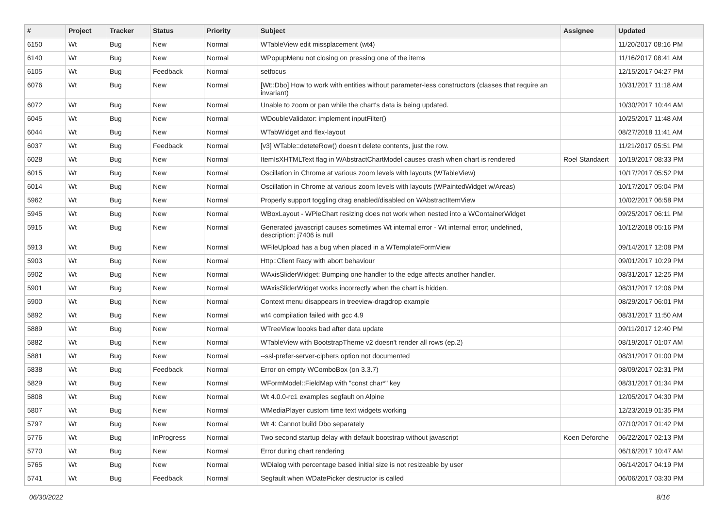| # | Project | Tracker | Status | Priority | Subject | Assignee | Updated |
| --- | --- | --- | --- | --- | --- | --- | --- |
| 6150 | Wt | Bug | New | Normal | WTableView edit missplacement (wt4) | | 11/20/2017 08:16 PM |
| 6140 | Wt | Bug | New | Normal | WPopupMenu not closing on pressing one of the items | | 11/16/2017 08:41 AM |
| 6105 | Wt | Bug | Feedback | Normal | setfocus | | 12/15/2017 04:27 PM |
| 6076 | Wt | Bug | New | Normal | [Wt::Dbo] How to work with entities without parameter-less constructors (classes that require an invariant) | | 10/31/2017 11:18 AM |
| 6072 | Wt | Bug | New | Normal | Unable to zoom or pan while the chart's data is being updated. | | 10/30/2017 10:44 AM |
| 6045 | Wt | Bug | New | Normal | WDoubleValidator: implement inputFilter() | | 10/25/2017 11:48 AM |
| 6044 | Wt | Bug | New | Normal | WTabWidget and flex-layout | | 08/27/2018 11:41 AM |
| 6037 | Wt | Bug | Feedback | Normal | [v3] WTable::deteteRow() doesn't delete contents, just the row. | | 11/21/2017 05:51 PM |
| 6028 | Wt | Bug | New | Normal | ItemIsXHTMLText flag in WAbstractChartModel causes crash when chart is rendered | Roel Standaert | 10/19/2017 08:33 PM |
| 6015 | Wt | Bug | New | Normal | Oscillation in Chrome at various zoom levels with layouts (WTableView) | | 10/17/2017 05:52 PM |
| 6014 | Wt | Bug | New | Normal | Oscillation in Chrome at various zoom levels with layouts (WPaintedWidget w/Areas) | | 10/17/2017 05:04 PM |
| 5962 | Wt | Bug | New | Normal | Properly support toggling drag enabled/disabled on WAbstractItemView | | 10/02/2017 06:58 PM |
| 5945 | Wt | Bug | New | Normal | WBoxLayout - WPieChart resizing does not work when nested into a WContainerWidget | | 09/25/2017 06:11 PM |
| 5915 | Wt | Bug | New | Normal | Generated javascript causes sometimes Wt internal error - Wt internal error; undefined, description: j7406 is null | | 10/12/2018 05:16 PM |
| 5913 | Wt | Bug | New | Normal | WFileUpload has a bug when placed in a WTemplateFormView | | 09/14/2017 12:08 PM |
| 5903 | Wt | Bug | New | Normal | Http::Client Racy with abort behaviour | | 09/01/2017 10:29 PM |
| 5902 | Wt | Bug | New | Normal | WAxisSliderWidget: Bumping one handler to the edge affects another handler. | | 08/31/2017 12:25 PM |
| 5901 | Wt | Bug | New | Normal | WAxisSliderWidget works incorrectly when the chart is hidden. | | 08/31/2017 12:06 PM |
| 5900 | Wt | Bug | New | Normal | Context menu disappears in treeview-dragdrop example | | 08/29/2017 06:01 PM |
| 5892 | Wt | Bug | New | Normal | wt4 compilation failed with gcc 4.9 | | 08/31/2017 11:50 AM |
| 5889 | Wt | Bug | New | Normal | WTreeView loooks bad after data update | | 09/11/2017 12:40 PM |
| 5882 | Wt | Bug | New | Normal | WTableView with BootstrapTheme v2 doesn't render all rows (ep.2) | | 08/19/2017 01:07 AM |
| 5881 | Wt | Bug | New | Normal | --ssl-prefer-server-ciphers option not documented | | 08/31/2017 01:00 PM |
| 5838 | Wt | Bug | Feedback | Normal | Error on empty WComboBox (on 3.3.7) | | 08/09/2017 02:31 PM |
| 5829 | Wt | Bug | New | Normal | WFormModel::FieldMap with "const char*" key | | 08/31/2017 01:34 PM |
| 5808 | Wt | Bug | New | Normal | Wt 4.0.0-rc1 examples segfault on Alpine | | 12/05/2017 04:30 PM |
| 5807 | Wt | Bug | New | Normal | WMediaPlayer custom time text widgets working | | 12/23/2019 01:35 PM |
| 5797 | Wt | Bug | New | Normal | Wt 4: Cannot build Dbo separately | | 07/10/2017 01:42 PM |
| 5776 | Wt | Bug | InProgress | Normal | Two second startup delay with default bootstrap without javascript | Koen Deforche | 06/22/2017 02:13 PM |
| 5770 | Wt | Bug | New | Normal | Error during chart rendering | | 06/16/2017 10:47 AM |
| 5765 | Wt | Bug | New | Normal | WDialog with percentage based initial size is not resizeable by user | | 06/14/2017 04:19 PM |
| 5741 | Wt | Bug | Feedback | Normal | Segfault when WDatePicker destructor is called | | 06/06/2017 03:30 PM |
06/30/2022 8/16